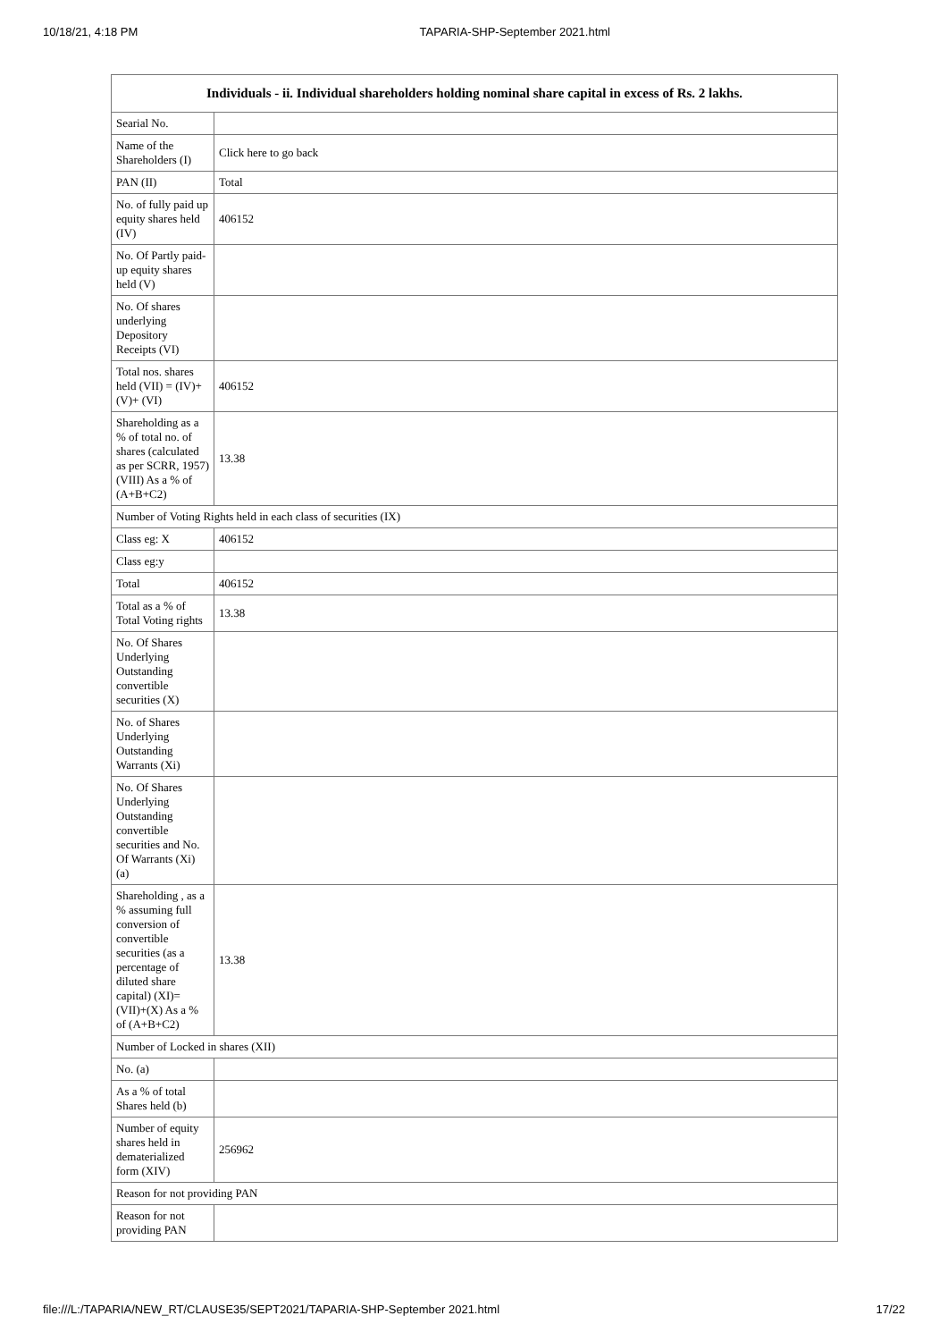10/18/21, 4:18 PM TAPARIA-SHP-September 2021.html
| Individuals - ii. Individual shareholders holding nominal share capital in excess of Rs. 2 lakhs. | |
| --- | --- |
| Searial No. | |
| Name of the Shareholders (I) | Click here to go back |
| PAN (II) | Total |
| No. of fully paid up equity shares held (IV) | 406152 |
| No. Of Partly paid-up equity shares held (V) | |
| No. Of shares underlying Depository Receipts (VI) | |
| Total nos. shares held (VII) = (IV)+(V)+ (VI) | 406152 |
| Shareholding as a % of total no. of shares (calculated as per SCRR, 1957) (VIII) As a % of (A+B+C2) | 13.38 |
| Number of Voting Rights held in each class of securities (IX) | |
| Class eg: X | 406152 |
| Class eg:y | |
| Total | 406152 |
| Total as a % of Total Voting rights | 13.38 |
| No. Of Shares Underlying Outstanding convertible securities (X) | |
| No. of Shares Underlying Outstanding Warrants (Xi) | |
| No. Of Shares Underlying Outstanding convertible securities and No. Of Warrants (Xi) (a) | |
| Shareholding , as a % assuming full conversion of convertible securities (as a percentage of diluted share capital) (XI)= (VII)+(X) As a % of (A+B+C2) | 13.38 |
| Number of Locked in shares (XII) | |
| No. (a) | |
| As a % of total Shares held (b) | |
| Number of equity shares held in dematerialized form (XIV) | 256962 |
| Reason for not providing PAN | |
| Reason for not providing PAN | |
file:///L:/TAPARIA/NEW_RT/CLAUSE35/SEPT2021/TAPARIA-SHP-September 2021.html 17/22